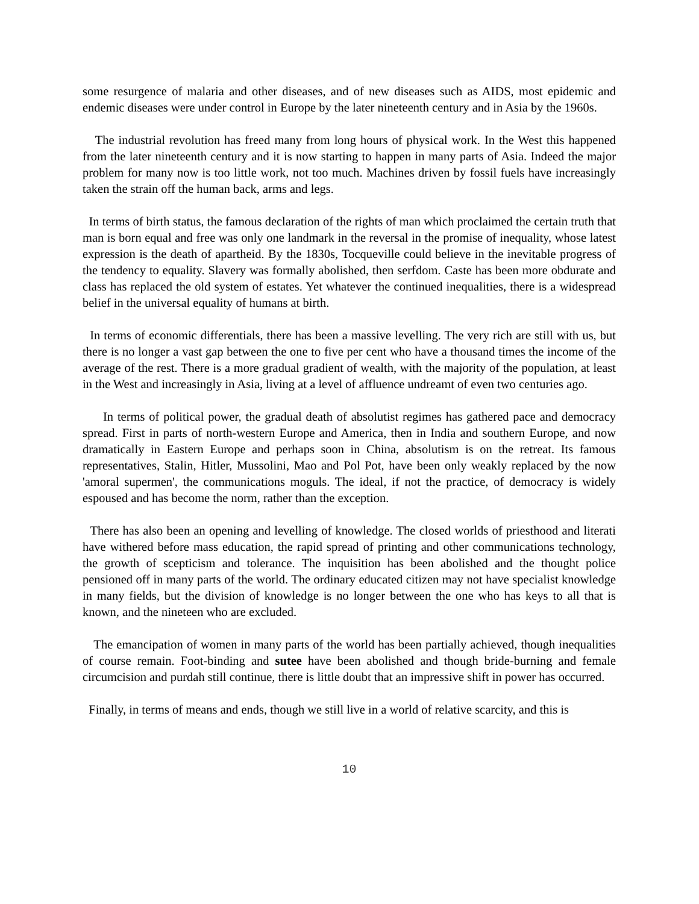some resurgence of malaria and other diseases, and of new diseases such as AIDS, most epidemic and endemic diseases were under control in Europe by the later nineteenth century and in Asia by the 1960s.
The industrial revolution has freed many from long hours of physical work. In the West this happened from the later nineteenth century and it is now starting to happen in many parts of Asia. Indeed the major problem for many now is too little work, not too much. Machines driven by fossil fuels have increasingly taken the strain off the human back, arms and legs.
In terms of birth status, the famous declaration of the rights of man which proclaimed the certain truth that man is born equal and free was only one landmark in the reversal in the promise of inequality, whose latest expression is the death of apartheid. By the 1830s, Tocqueville could believe in the inevitable progress of the tendency to equality. Slavery was formally abolished, then serfdom. Caste has been more obdurate and class has replaced the old system of estates. Yet whatever the continued inequalities, there is a widespread belief in the universal equality of humans at birth.
In terms of economic differentials, there has been a massive levelling. The very rich are still with us, but there is no longer a vast gap between the one to five per cent who have a thousand times the income of the average of the rest. There is a more gradual gradient of wealth, with the majority of the population, at least in the West and increasingly in Asia, living at a level of affluence undreamt of even two centuries ago.
In terms of political power, the gradual death of absolutist regimes has gathered pace and democracy spread. First in parts of north-western Europe and America, then in India and southern Europe, and now dramatically in Eastern Europe and perhaps soon in China, absolutism is on the retreat. Its famous representatives, Stalin, Hitler, Mussolini, Mao and Pol Pot, have been only weakly replaced by the now 'amoral supermen', the communications moguls. The ideal, if not the practice, of democracy is widely espoused and has become the norm, rather than the exception.
There has also been an opening and levelling of knowledge. The closed worlds of priesthood and literati have withered before mass education, the rapid spread of printing and other communications technology, the growth of scepticism and tolerance. The inquisition has been abolished and the thought police pensioned off in many parts of the world. The ordinary educated citizen may not have specialist knowledge in many fields, but the division of knowledge is no longer between the one who has keys to all that is known, and the nineteen who are excluded.
The emancipation of women in many parts of the world has been partially achieved, though inequalities of course remain. Foot-binding and sutee have been abolished and though bride-burning and female circumcision and purdah still continue, there is little doubt that an impressive shift in power has occurred.
Finally, in terms of means and ends, though we still live in a world of relative scarcity, and this is
10